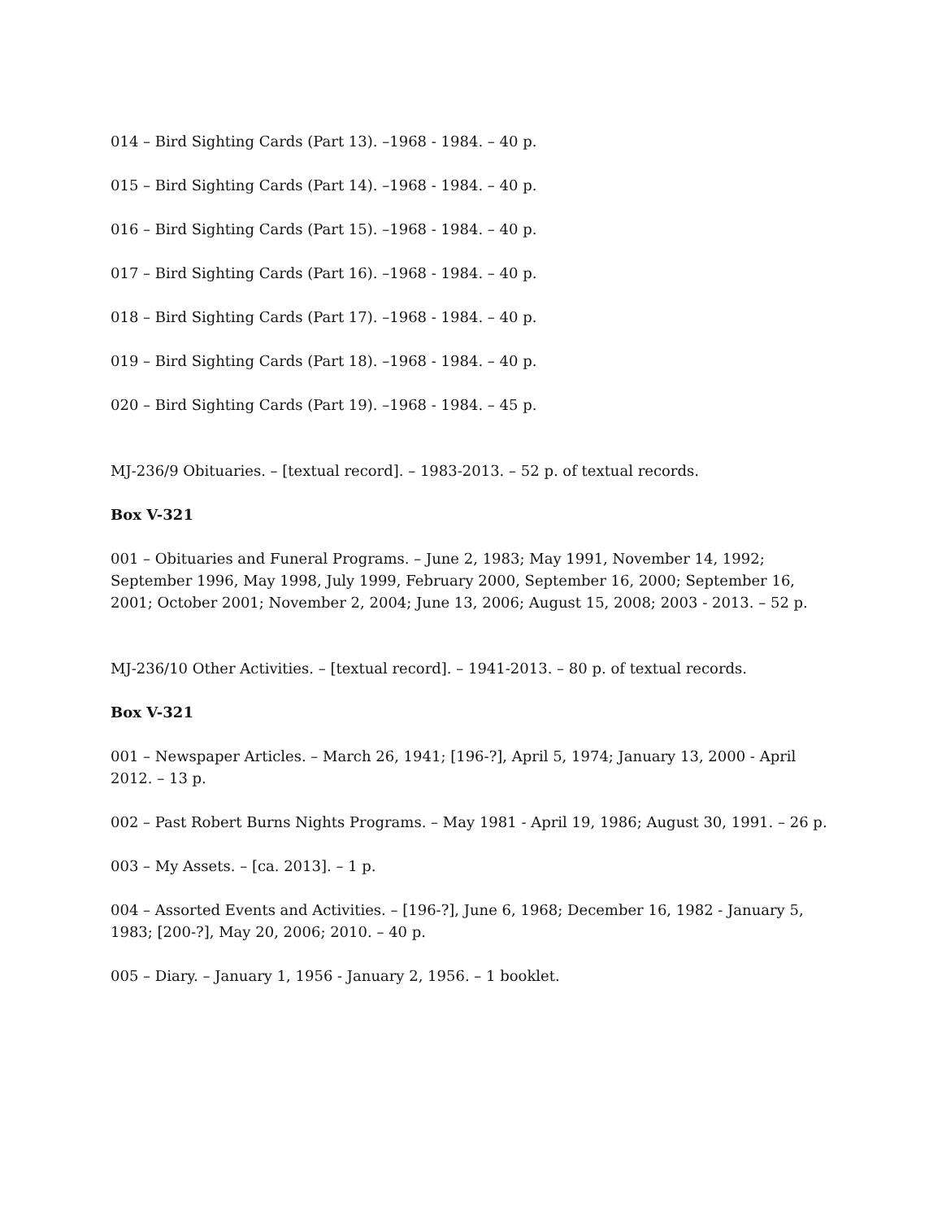014 – Bird Sighting Cards (Part 13). –1968 - 1984. – 40 p.
015 – Bird Sighting Cards (Part 14). –1968 - 1984. – 40 p.
016 – Bird Sighting Cards (Part 15). –1968 - 1984. – 40 p.
017 – Bird Sighting Cards (Part 16). –1968 - 1984. – 40 p.
018 – Bird Sighting Cards (Part 17). –1968 - 1984. – 40 p.
019 – Bird Sighting Cards (Part 18). –1968 - 1984. – 40 p.
020 – Bird Sighting Cards (Part 19). –1968 - 1984. – 45 p.
MJ-236/9 Obituaries. – [textual record]. – 1983-2013. – 52 p. of textual records.
Box V-321
001 – Obituaries and Funeral Programs. – June 2, 1983; May 1991, November 14, 1992; September 1996, May 1998, July 1999, February 2000, September 16, 2000; September 16, 2001; October 2001; November 2, 2004; June 13, 2006; August 15, 2008; 2003 - 2013. – 52 p.
MJ-236/10 Other Activities. – [textual record]. – 1941-2013. – 80 p. of textual records.
Box V-321
001 – Newspaper Articles. – March 26, 1941; [196-?], April 5, 1974; January 13, 2000 - April 2012. – 13 p.
002 – Past Robert Burns Nights Programs. – May 1981 - April 19, 1986; August 30, 1991. – 26 p.
003 – My Assets. – [ca. 2013]. – 1 p.
004 – Assorted Events and Activities. – [196-?], June 6, 1968; December 16, 1982 - January 5, 1983; [200-?], May 20, 2006; 2010. – 40 p.
005 – Diary. – January 1, 1956 - January 2, 1956. – 1 booklet.